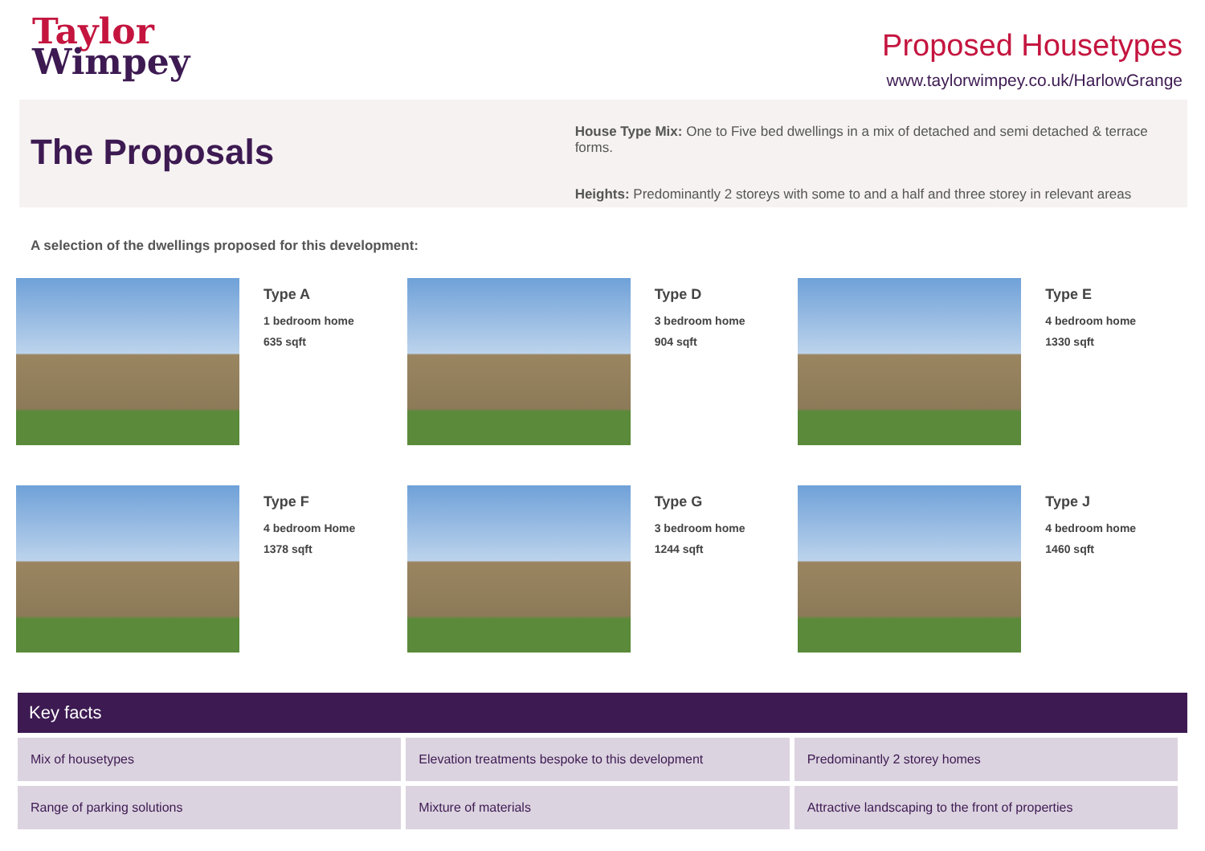Taylor
Wimpey
Proposed Housetypes
www.taylorwimpey.co.uk/HarlowGrange
The Proposals
House Type Mix: One to Five bed dwellings in a mix of detached and semi detached & terrace forms.
Heights: Predominantly 2 storeys with some to and a half and three storey in relevant areas
A selection of the dwellings proposed for this development:
Type A
1 bedroom home
635 sqft
Type D
3 bedroom home
904 sqft
Type E
4 bedroom home
1330 sqft
Type F
4 bedroom Home
1378 sqft
Type G
3 bedroom home
1244 sqft
Type J
4 bedroom home
1460 sqft
Key facts
| Mix of housetypes | Elevation treatments bespoke to this development | Predominantly 2 storey homes |
| Range of parking solutions | Mixture of materials | Attractive landscaping to the front of properties |